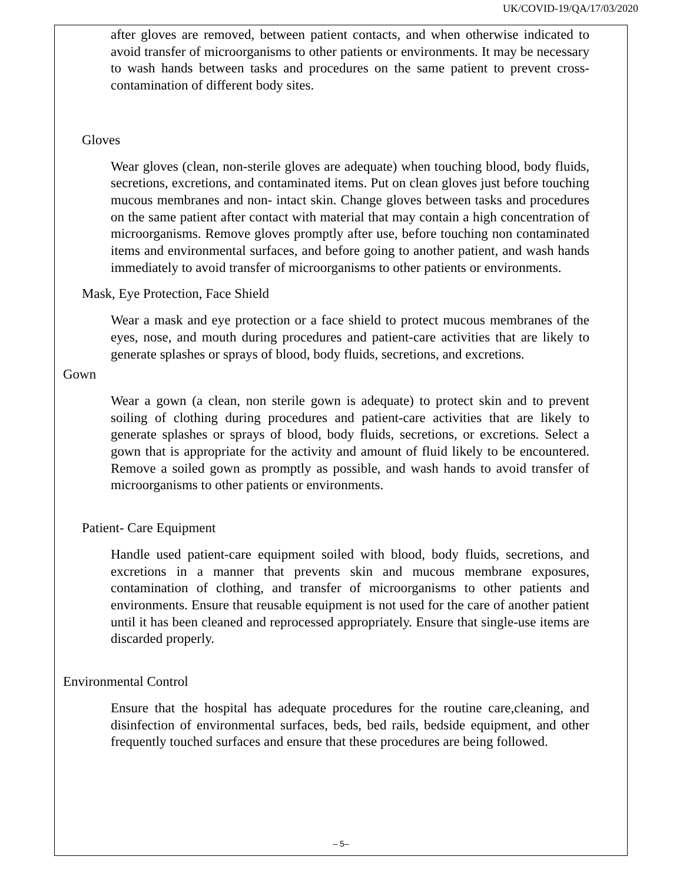UK/COVID-19/QA/17/03/2020
after gloves are removed, between patient contacts, and when otherwise indicated to avoid transfer of microorganisms to other patients or environments. It may be necessary to wash hands between tasks and procedures on the same patient to prevent cross-contamination of different body sites.
Gloves
Wear gloves (clean, non-sterile gloves are adequate) when touching blood, body fluids, secretions, excretions, and contaminated items. Put on clean gloves just before touching mucous membranes and non- intact skin. Change gloves between tasks and procedures on the same patient after contact with material that may contain a high concentration of microorganisms. Remove gloves promptly after use, before touching non contaminated items and environmental surfaces, and before going to another patient, and wash hands immediately to avoid transfer of microorganisms to other patients or environments.
Mask, Eye Protection, Face Shield
Wear a mask and eye protection or a face shield to protect mucous membranes of the eyes, nose, and mouth during procedures and patient-care activities that are likely to generate splashes or sprays of blood, body fluids, secretions, and excretions.
Gown
Wear a gown (a clean, non sterile gown is adequate) to protect skin and to prevent soiling of clothing during procedures and patient-care activities that are likely to generate splashes or sprays of blood, body fluids, secretions, or excretions. Select a gown that is appropriate for the activity and amount of fluid likely to be encountered. Remove a soiled gown as promptly as possible, and wash hands to avoid transfer of microorganisms to other patients or environments.
Patient- Care Equipment
Handle used patient-care equipment soiled with blood, body fluids, secretions, and excretions in a manner that prevents skin and mucous membrane exposures, contamination of clothing, and transfer of microorganisms to other patients and environments. Ensure that reusable equipment is not used for the care of another patient until it has been cleaned and reprocessed appropriately. Ensure that single-use items are discarded properly.
Environmental Control
Ensure that the hospital has adequate procedures for the routine care,cleaning, and disinfection of environmental surfaces, beds, bed rails, bedside equipment, and other frequently touched surfaces and ensure that these procedures are being followed.
– 5–